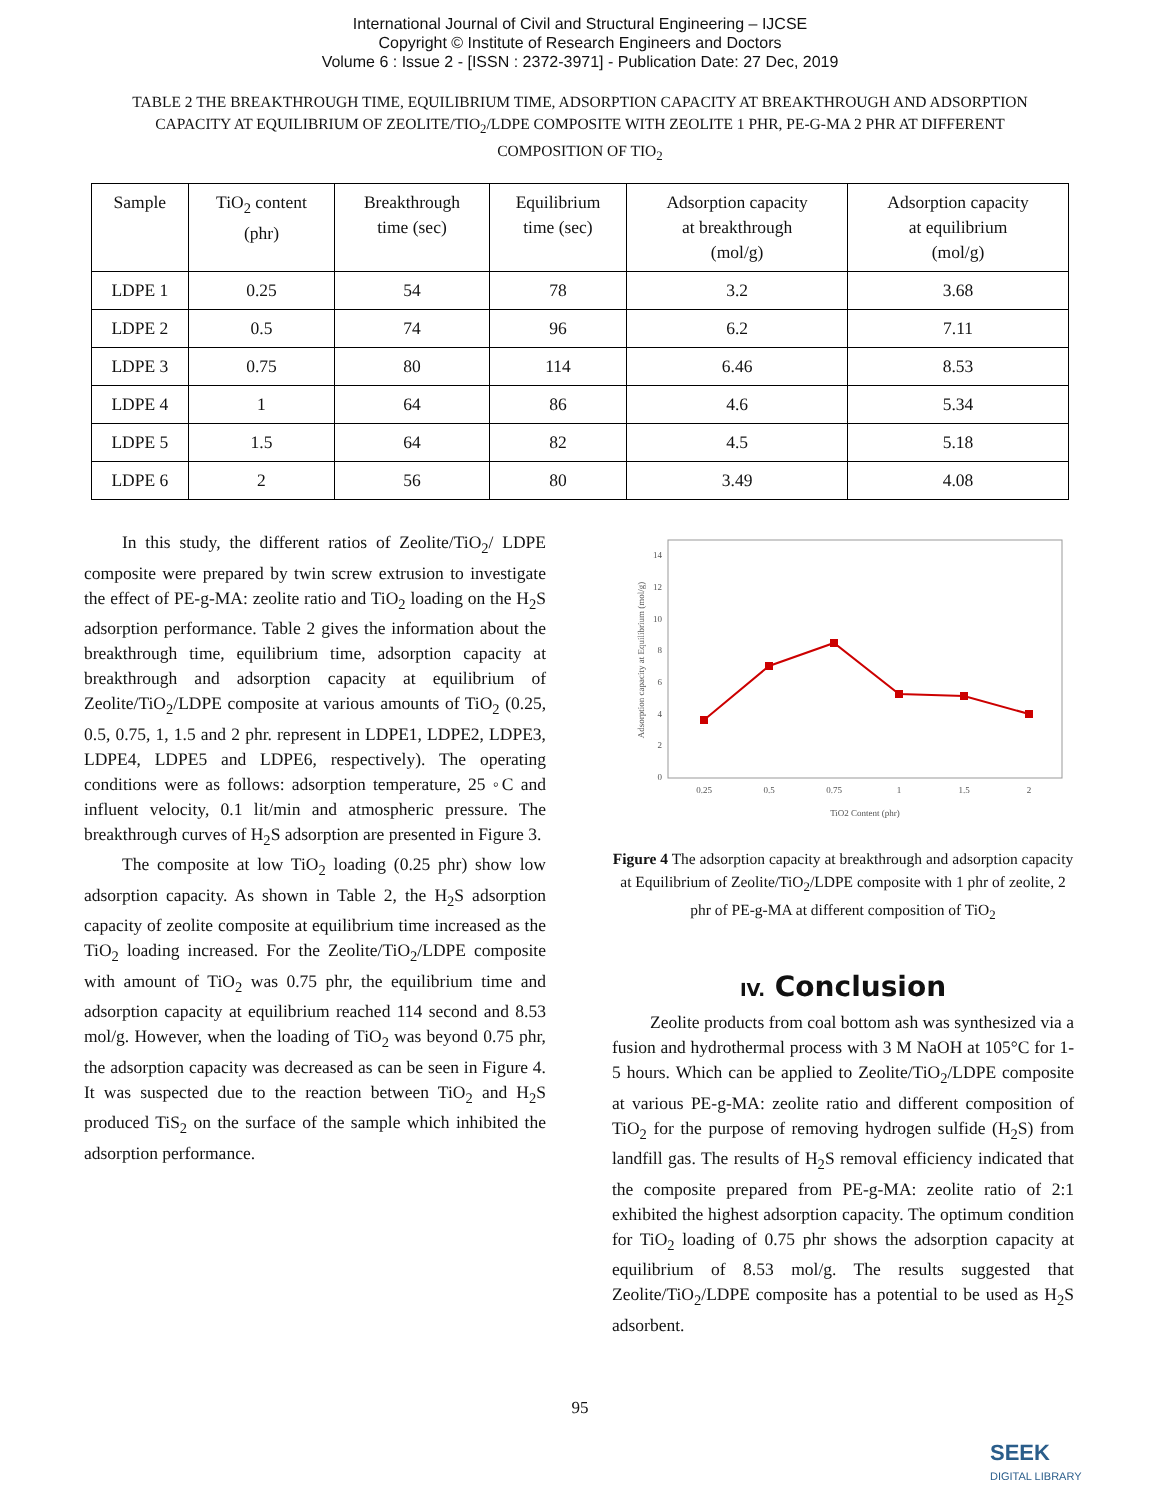International Journal of Civil and Structural Engineering – IJCSE
Copyright © Institute of Research Engineers and Doctors
Volume 6 : Issue 2 - [ISSN : 2372-3971] - Publication Date: 27 Dec, 2019
TABLE 2 THE BREAKTHROUGH TIME, EQUILIBRIUM TIME, ADSORPTION CAPACITY AT BREAKTHROUGH AND ADSORPTION CAPACITY AT EQUILIBRIUM OF ZEOLITE/TIO<sub>2</sub>/LDPE COMPOSITE WITH ZEOLITE 1 PHR, PE-G-MA 2 PHR AT DIFFERENT COMPOSITION OF TIO<sub>2</sub>
| Sample | TiO<sub>2</sub> content (phr) | Breakthrough time (sec) | Equilibrium time (sec) | Adsorption capacity at breakthrough (mol/g) | Adsorption capacity at equilibrium (mol/g) |
| --- | --- | --- | --- | --- | --- |
| LDPE 1 | 0.25 | 54 | 78 | 3.2 | 3.68 |
| LDPE 2 | 0.5 | 74 | 96 | 6.2 | 7.11 |
| LDPE 3 | 0.75 | 80 | 114 | 6.46 | 8.53 |
| LDPE 4 | 1 | 64 | 86 | 4.6 | 5.34 |
| LDPE 5 | 1.5 | 64 | 82 | 4.5 | 5.18 |
| LDPE 6 | 2 | 56 | 80 | 3.49 | 4.08 |
In this study, the different ratios of Zeolite/TiO<sub>2</sub>/ LDPE composite were prepared by twin screw extrusion to investigate the effect of PE-g-MA: zeolite ratio and TiO<sub>2</sub> loading on the H<sub>2</sub>S adsorption performance. Table 2 gives the information about the breakthrough time, equilibrium time, adsorption capacity at breakthrough and adsorption capacity at equilibrium of Zeolite/TiO<sub>2</sub>/LDPE composite at various amounts of TiO<sub>2</sub> (0.25, 0.5, 0.75, 1, 1.5 and 2 phr. represent in LDPE1, LDPE2, LDPE3, LDPE4, LDPE5 and LDPE6, respectively). The operating conditions were as follows: adsorption temperature, 25 ◦C and influent velocity, 0.1 lit/min and atmospheric pressure. The breakthrough curves of H<sub>2</sub>S adsorption are presented in Figure 3.
The composite at low TiO<sub>2</sub> loading (0.25 phr) show low adsorption capacity. As shown in Table 2, the H<sub>2</sub>S adsorption capacity of zeolite composite at equilibrium time increased as the TiO<sub>2</sub> loading increased. For the Zeolite/TiO<sub>2</sub>/LDPE composite with amount of TiO<sub>2</sub> was 0.75 phr, the equilibrium time and adsorption capacity at equilibrium reached 114 second and 8.53 mol/g. However, when the loading of TiO<sub>2</sub> was beyond 0.75 phr, the adsorption capacity was decreased as can be seen in Figure 4. It was suspected due to the reaction between TiO<sub>2</sub> and H<sub>2</sub>S produced TiS<sub>2</sub> on the surface of the sample which inhibited the adsorption performance.
0
2
4
6
8
10
12
14
0.25
0.5
0.75
1
1.5
2
TiO2 Content (phr)
Adsorption capacity at Equilibrium (mol/g)
Figure 4 The adsorption capacity at breakthrough and adsorption capacity at Equilibrium of Zeolite/TiO<sub>2</sub>/LDPE composite with 1 phr of zeolite, 2 phr of PE-g-MA at different composition of TiO<sub>2</sub>
IV. Conclusion
Zeolite products from coal bottom ash was synthesized via a fusion and hydrothermal process with 3 M NaOH at 105°C for 1-5 hours. Which can be applied to Zeolite/TiO<sub>2</sub>/LDPE composite at various PE-g-MA: zeolite ratio and different composition of TiO<sub>2</sub> for the purpose of removing hydrogen sulfide (H<sub>2</sub>S) from landfill gas. The results of H<sub>2</sub>S removal efficiency indicated that the composite prepared from PE-g-MA: zeolite ratio of 2:1 exhibited the highest adsorption capacity. The optimum condition for TiO<sub>2</sub> loading of 0.75 phr shows the adsorption capacity at equilibrium of 8.53 mol/g. The results suggested that Zeolite/TiO<sub>2</sub>/LDPE composite has a potential to be used as H<sub>2</sub>S adsorbent.
95
SEEK
DIGITAL LIBRARY